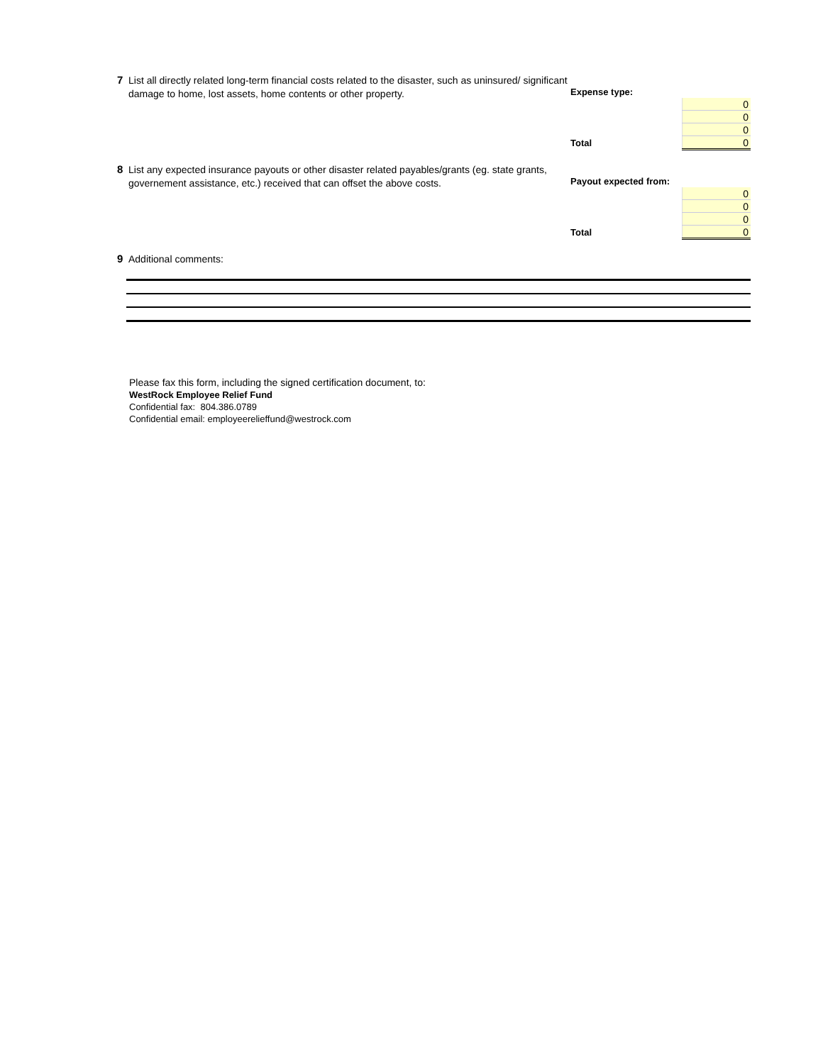7
List all directly related long-term financial costs related to the disaster, such as uninsured/ significant damage to home, lost assets, home contents or other property.
| Expense type: | |
| | 0 |
| | 0 |
| | 0 |
| Total | 0 |
8
List any expected insurance payouts or other disaster related payables/grants (eg. state grants, governement assistance, etc.) received that can offset the above costs.
| Payout expected from: | |
| | 0 |
| | 0 |
| | 0 |
| Total | 0 |
9
Additional comments:
Please fax this form, including the signed certification document, to:
WestRock Employee Relief Fund
Confidential fax: 804.386.0789
Confidential email: employeerelieffund@westrock.com